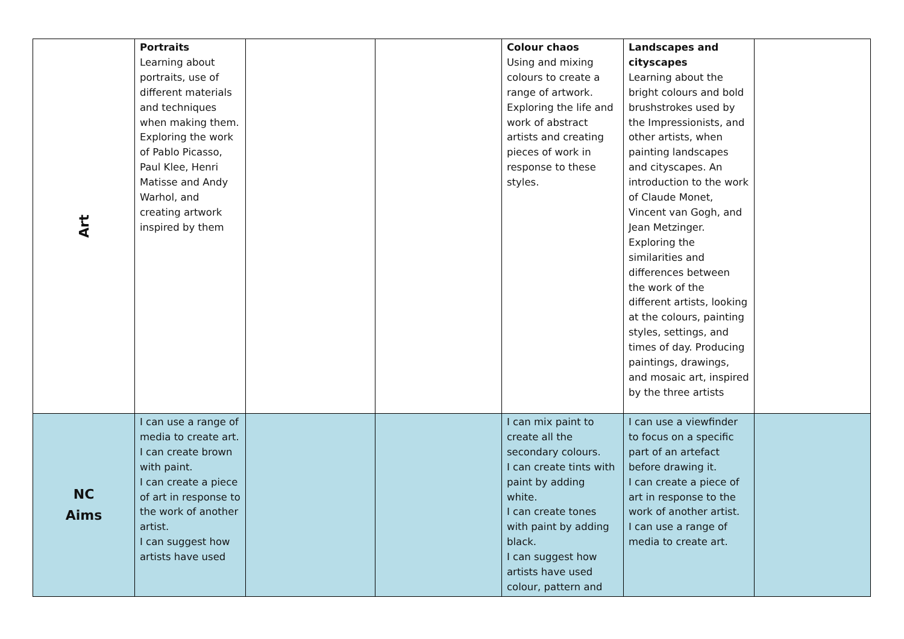| Art | Portraits Learning about portraits, use of different materials and techniques when making them. Exploring the work of Pablo Picasso, Paul Klee, Henri Matisse and Andy Warhol, and creating artwork inspired by them | | | Colour chaos Using and mixing colours to create a range of artwork. Exploring the life and work of abstract artists and creating pieces of work in response to these styles. | Landscapes and cityscapes Learning about the bright colours and bold brushstrokes used by the Impressionists, and other artists, when painting landscapes and cityscapes. An introduction to the work of Claude Monet, Vincent van Gogh, and Jean Metzinger. Exploring the similarities and differences between the work of the different artists, looking at the colours, painting styles, settings, and times of day. Producing paintings, drawings, and mosaic art, inspired by the three artists | |
| NC Aims | I can use a range of media to create art. I can create brown with paint. I can create a piece of art in response to the work of another artist. I can suggest how artists have used | | | I can mix paint to create all the secondary colours. I can create tints with paint by adding white. I can create tones with paint by adding black. I can suggest how artists have used colour, pattern and | I can use a viewfinder to focus on a specific part of an artefact before drawing it. I can create a piece of art in response to the work of another artist. I can use a range of media to create art. | |